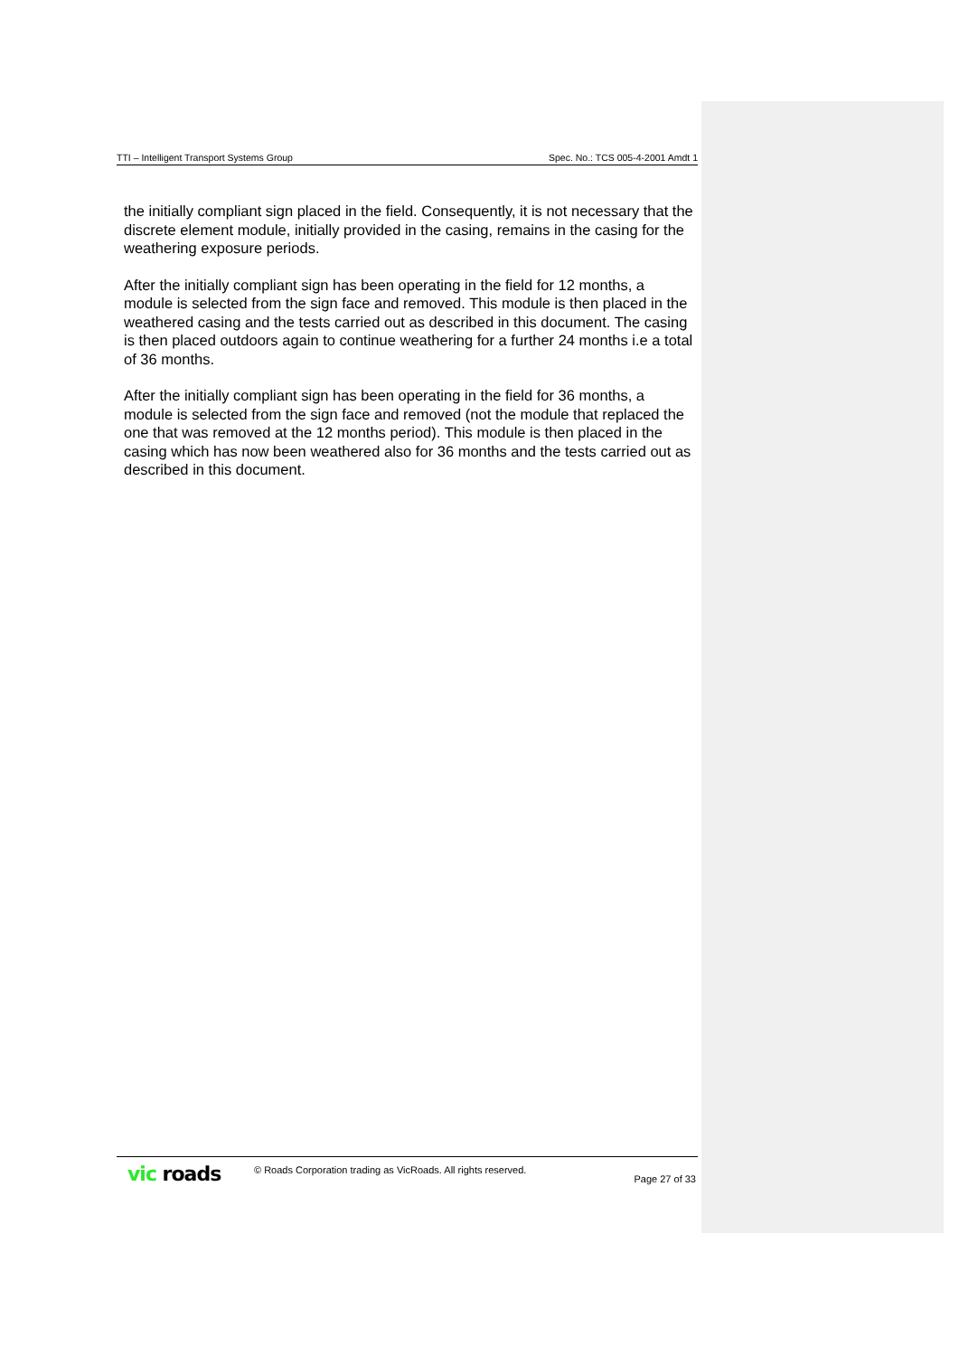TTI – Intelligent Transport Systems Group Spec. No.: TCS 005-4-2001 Amdt 1
the initially compliant sign placed in the field. Consequently, it is not necessary that the discrete element module, initially provided in the casing, remains in the casing for the weathering exposure periods.
After the initially compliant sign has been operating in the field for 12 months, a module is selected from the sign face and removed. This module is then placed in the weathered casing and the tests carried out as described in this document. The casing is then placed outdoors again to continue weathering for a further 24 months i.e a total of 36 months.
After the initially compliant sign has been operating in the field for 36 months, a module is selected from the sign face and removed (not the module that replaced the one that was removed at the 12 months period). This module is then placed in the casing which has now been weathered also for 36 months and the tests carried out as described in this document.
vic roads
© Roads Corporation trading as VicRoads. All rights reserved.
Page 27 of 33